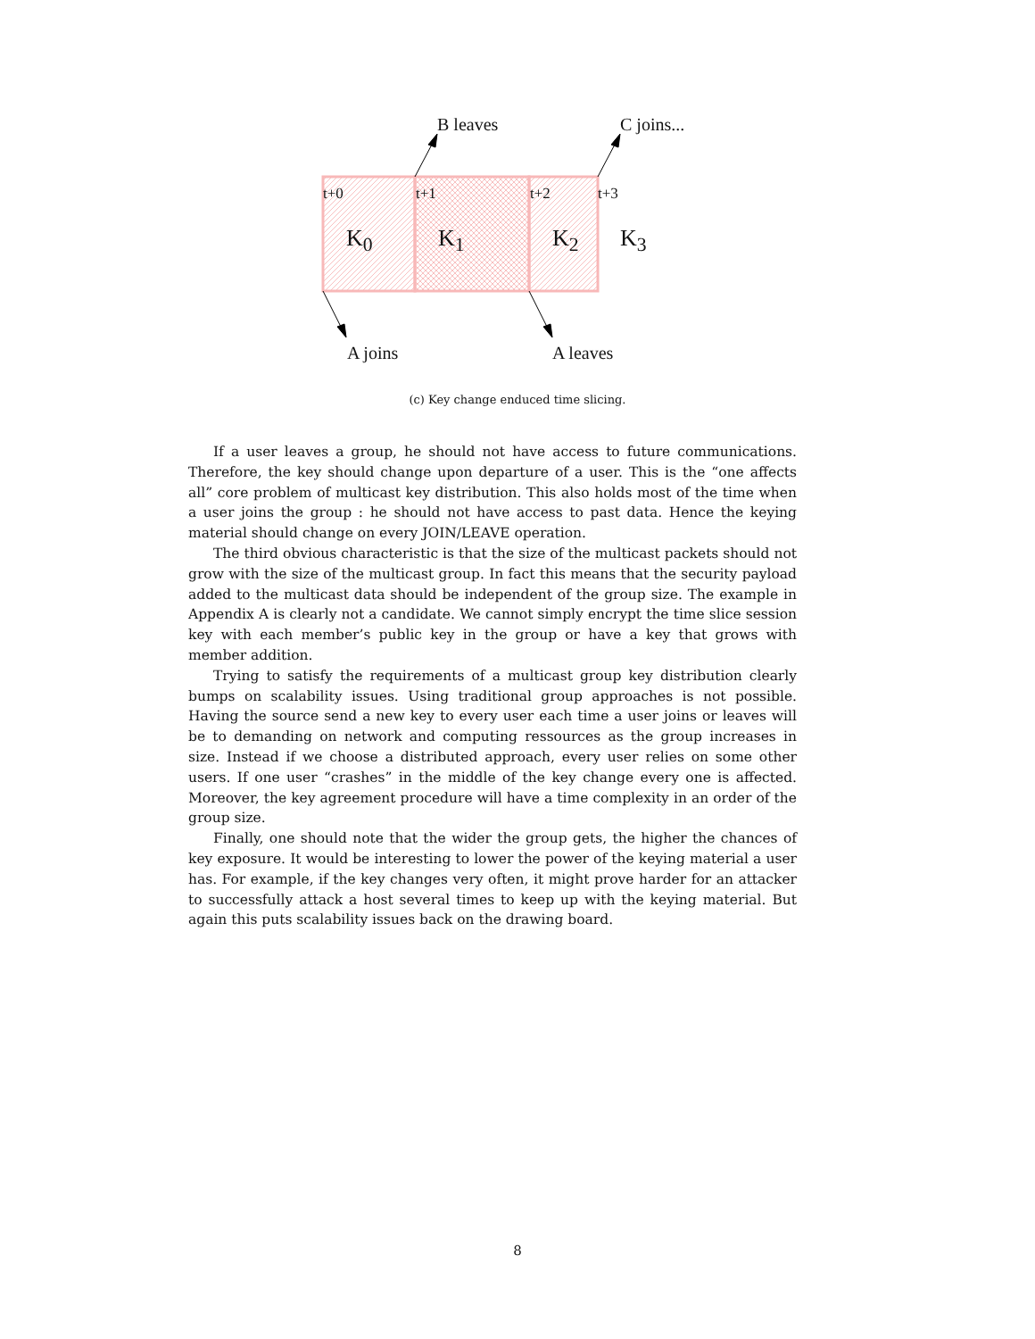B leaves C joins...
t+0 t+1 t+2 t+3
K<sub>0</sub> K<sub>1</sub> K<sub>2</sub> K<sub>3</sub>
A joins A leaves
(c) Key change enduced time slicing.
If a user leaves a group, he should not have access to future communications. Therefore, the key should change upon departure of a user. This is the “one affects all” core problem of multicast key distribution. This also holds most of the time when a user joins the group : he should not have access to past data. Hence the keying material should change on every JOIN/LEAVE operation.
The third obvious characteristic is that the size of the multicast packets should not grow with the size of the multicast group. In fact this means that the security payload added to the multicast data should be independent of the group size. The example in Appendix A is clearly not a candidate. We cannot simply encrypt the time slice session key with each member’s public key in the group or have a key that grows with member addition.
Trying to satisfy the requirements of a multicast group key distribution clearly bumps on scalability issues. Using traditional group approaches is not possible. Having the source send a new key to every user each time a user joins or leaves will be to demanding on network and computing ressources as the group increases in size. Instead if we choose a distributed approach, every user relies on some other users. If one user “crashes” in the middle of the key change every one is affected. Moreover, the key agreement procedure will have a time complexity in an order of the group size.
Finally, one should note that the wider the group gets, the higher the chances of key exposure. It would be interesting to lower the power of the keying material a user has. For example, if the key changes very often, it might prove harder for an attacker to successfully attack a host several times to keep up with the keying material. But again this puts scalability issues back on the drawing board.
8